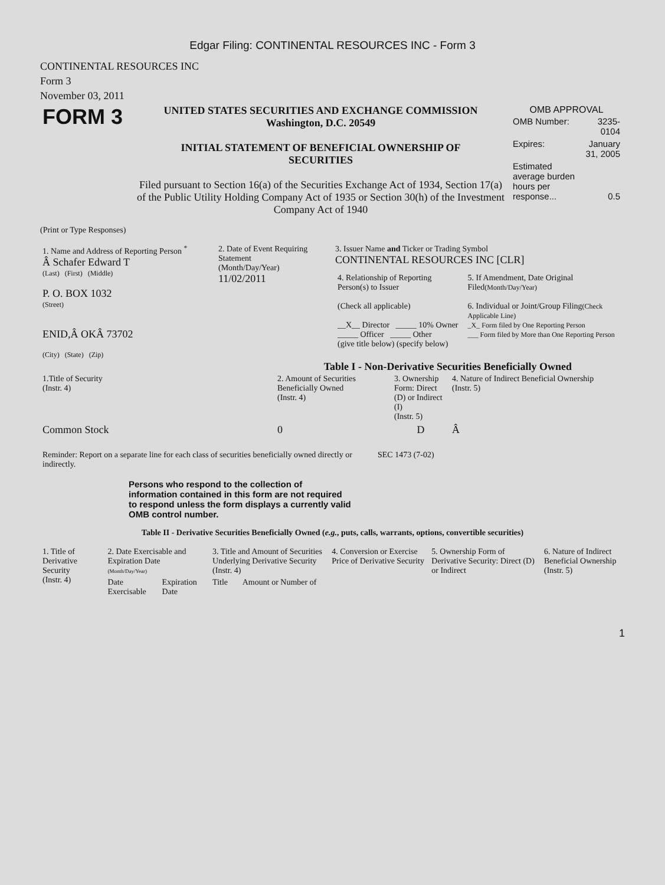Edgar Filing: CONTINENTAL RESOURCES INC - Form 3
CONTINENTAL RESOURCES INC
Form 3
November 03, 2011
| FORM 3 | UNITED STATES SECURITIES AND EXCHANGE COMMISSION Washington, D.C. 20549 INITIAL STATEMENT OF BENEFICIAL OWNERSHIP OF SECURITIES Filed pursuant to Section 16(a) of the Securities Exchange Act of 1934, Section 17(a) of the Public Utility Holding Company Act of 1935 or Section 30(h) of the Investment Company Act of 1940 | OMB APPROVAL / OMB Number: / 3235-0104 / / Expires: / January 31, 2005 / / Estimated average burden hours per response... / 0.5 / |
(Print or Type Responses)
| 1. Name and Address of Reporting Person <sup>*</sup> Â Schafer Edward T (Last) (First) (Middle) P. O. BOX 1032 (Street) ENID,Â OKÂ 73702 (City) (State) (Zip) | 2. Date of Event Requiring Statement (Month/Day/Year) 11/02/2011 | 3. Issuer Name and Ticker or Trading Symbol CONTINENTAL RESOURCES INC [CLR] / 4. Relationship of Reporting Person(s) to Issuer (Check all applicable) __X__ Director _____ 10% Owner _____ Officer _____ Other (give title below) (specify below) / 5. If Amendment, Date Original Filed (Month/Day/Year) 6. Individual or Joint/Group Filing (Check Applicable Line) _X_ Form filed by One Reporting Person ___ Form filed by More than One Reporting Person / |
Table I - Non-Derivative Securities Beneficially Owned
| 1.Title of Security (Instr. 4) | 2. Amount of Securities Beneficially Owned (Instr. 4) | 3. Ownership Form: Direct (D) or Indirect (I) (Instr. 5) | 4. Nature of Indirect Beneficial Ownership (Instr. 5) |
| --- | --- | --- | --- |
| Common Stock | 0 | D | Â |
| Reminder: Report on a separate line for each class of securities beneficially owned directly or indirectly. | SEC 1473 (7-02) |
Persons who respond to the collection of information contained in this form are not required to respond unless the form displays a currently valid OMB control number.
Table II - Derivative Securities Beneficially Owned (e.g., puts, calls, warrants, options, convertible securities)
| 1. Title of Derivative Security (Instr. 4) | 2. Date Exercisable and Expiration Date (Month/Day/Year) | | 3. Title and Amount of Securities Underlying Derivative Security (Instr. 4) | | 4. Conversion or Exercise Price of Derivative Security | 5. Ownership Form of Derivative Security: Direct (D) or Indirect | 6. Nature of Indirect Beneficial Ownership (Instr. 5) |
| --- | --- | --- | --- | --- | --- | --- | --- |
| | Date Exercisable | Expiration Date | Title | Amount or Number of | | | |
1